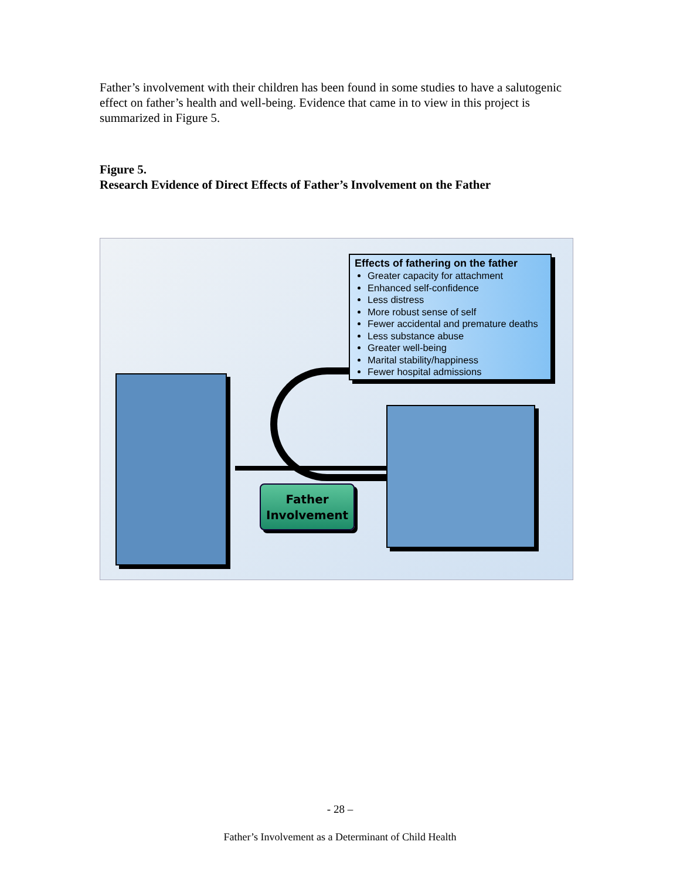Father’s involvement with their children has been found in some studies to have a salutogenic effect on father’s health and well-being. Evidence that came in to view in this project is summarized in Figure 5.
Figure 5.
Research Evidence of Direct Effects of Father’s Involvement on the Father
Effects of fathering on the father
Greater capacity for attachment
Enhanced self-confidence
Less distress
More robust sense of self
Fewer accidental and premature deaths
Less substance abuse
Greater well-being
Marital stability/happiness
Fewer hospital admissions
Father
Involvement
- 28 –
Father’s Involvement as a Determinant of Child Health